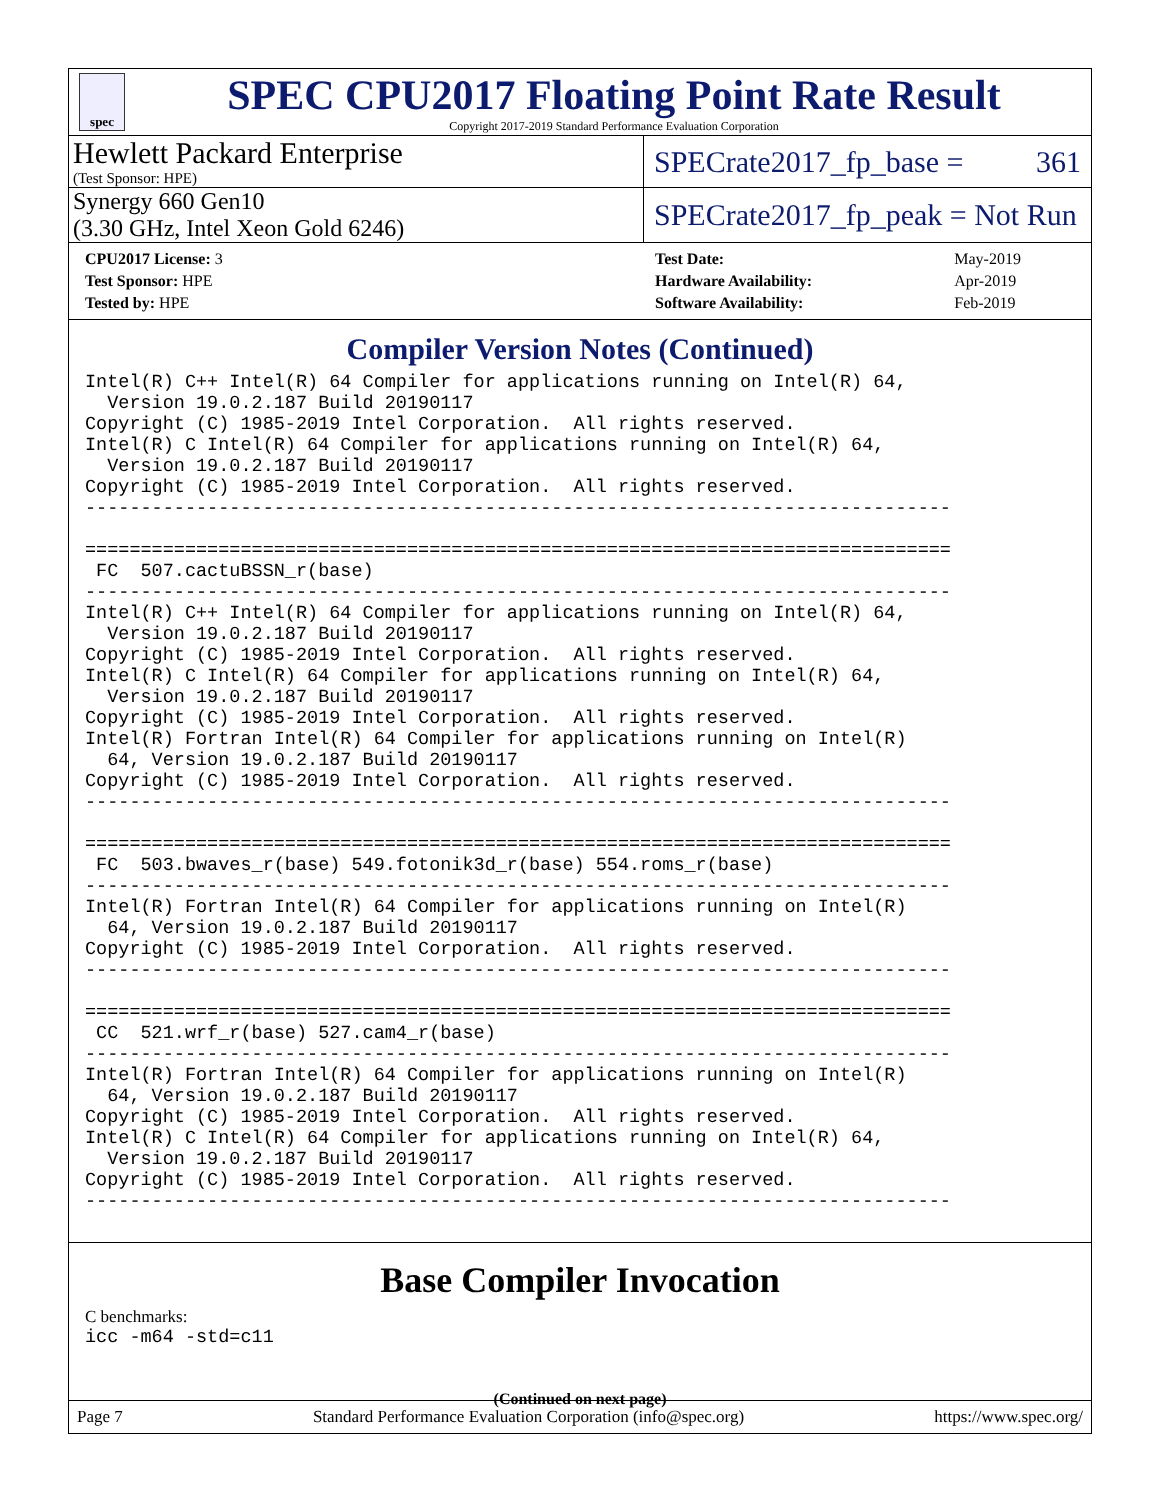spec
SPEC CPU2017 Floating Point Rate Result
Copyright 2017-2019 Standard Performance Evaluation Corporation
Hewlett Packard Enterprise
(Test Sponsor: HPE)
SPECrate2017_fp_base = 361
Synergy 660 Gen10
(3.30 GHz, Intel Xeon Gold 6246)
SPECrate2017_fp_peak = Not Run
| CPU2017 License: 3 |
| Test Sponsor: HPE |
| Tested by: HPE |
| Test Date: | May-2019 |
| Hardware Availability: | Apr-2019 |
| Software Availability: | Feb-2019 |
Compiler Version Notes (Continued)
Intel(R) C++ Intel(R) 64 Compiler for applications running on Intel(R) 64,
  Version 19.0.2.187 Build 20190117
Copyright (C) 1985-2019 Intel Corporation.  All rights reserved.
Intel(R) C Intel(R) 64 Compiler for applications running on Intel(R) 64,
  Version 19.0.2.187 Build 20190117
Copyright (C) 1985-2019 Intel Corporation.  All rights reserved.
------------------------------------------------------------------------------

==============================================================================
 FC  507.cactuBSSN_r(base)
------------------------------------------------------------------------------
Intel(R) C++ Intel(R) 64 Compiler for applications running on Intel(R) 64,
  Version 19.0.2.187 Build 20190117
Copyright (C) 1985-2019 Intel Corporation.  All rights reserved.
Intel(R) C Intel(R) 64 Compiler for applications running on Intel(R) 64,
  Version 19.0.2.187 Build 20190117
Copyright (C) 1985-2019 Intel Corporation.  All rights reserved.
Intel(R) Fortran Intel(R) 64 Compiler for applications running on Intel(R)
  64, Version 19.0.2.187 Build 20190117
Copyright (C) 1985-2019 Intel Corporation.  All rights reserved.
------------------------------------------------------------------------------

==============================================================================
 FC  503.bwaves_r(base) 549.fotonik3d_r(base) 554.roms_r(base)
------------------------------------------------------------------------------
Intel(R) Fortran Intel(R) 64 Compiler for applications running on Intel(R)
  64, Version 19.0.2.187 Build 20190117
Copyright (C) 1985-2019 Intel Corporation.  All rights reserved.
------------------------------------------------------------------------------

==============================================================================
 CC  521.wrf_r(base) 527.cam4_r(base)
------------------------------------------------------------------------------
Intel(R) Fortran Intel(R) 64 Compiler for applications running on Intel(R)
  64, Version 19.0.2.187 Build 20190117
Copyright (C) 1985-2019 Intel Corporation.  All rights reserved.
Intel(R) C Intel(R) 64 Compiler for applications running on Intel(R) 64,
  Version 19.0.2.187 Build 20190117
Copyright (C) 1985-2019 Intel Corporation.  All rights reserved.
------------------------------------------------------------------------------
Base Compiler Invocation
C benchmarks:
icc -m64 -std=c11
(Continued on next page)
Page 7 Standard Performance Evaluation Corporation (info@spec.org) https://www.spec.org/